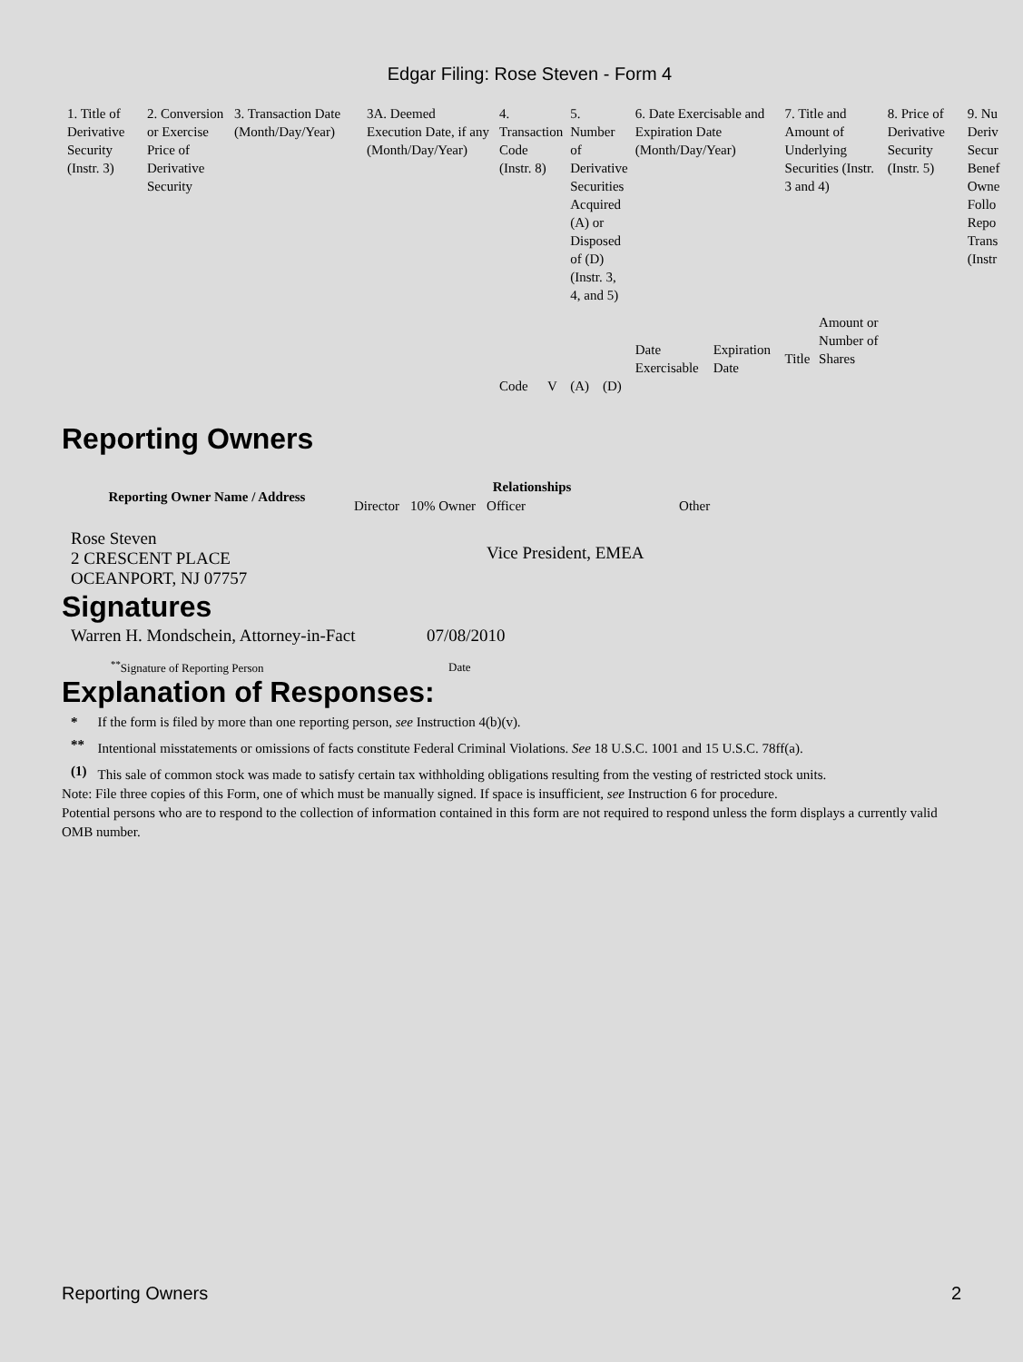Edgar Filing: Rose Steven - Form 4
| 1. Title of Derivative Security (Instr. 3) | 2. Conversion or Exercise Price of Derivative Security | 3. Transaction Date (Month/Day/Year) | 3A. Deemed Execution Date, if any (Month/Day/Year) | 4. Transaction Code (Instr. 8) | | 5. Number of Derivative Securities Acquired (A) or Disposed of (D) (Instr. 3, 4, and 5) | | 6. Date Exercisable and Expiration Date (Month/Day/Year) | | 7. Title and Amount of Underlying Securities (Instr. 3 and 4) | | 8. Price of Derivative Security (Instr. 5) | 9. Nu Deriv Secur Benef Owne Follo Repo Trans (Instr |
| | | | | | | | | Date Exercisable | Expiration Date | Title | Amount or Number of Shares | | |
| | | | | Code | V | (A) | (D) | | | | | | |
Reporting Owners
| Reporting Owner Name / Address | Relationships | | | |
| --- | --- | --- | --- | --- |
| | Director | 10% Owner | Officer | Other |
| Rose Steven 2 CRESCENT PLACE OCEANPORT, NJ 07757 | | | Vice President, EMEA | |
Signatures
| Warren H. Mondschein, Attorney-in-Fact | 07/08/2010 |
| <sup>**</sup> Signature of Reporting Person | Date |
Explanation of Responses:
| * | If the form is filed by more than one reporting person, see Instruction 4(b)(v). |
| ** | Intentional misstatements or omissions of facts constitute Federal Criminal Violations. See 18 U.S.C. 1001 and 15 U.S.C. 78ff(a). |
| (1) | This sale of common stock was made to satisfy certain tax withholding obligations resulting from the vesting of restricted stock units. |
Note: File three copies of this Form, one of which must be manually signed. If space is insufficient, see Instruction 6 for procedure.
Potential persons who are to respond to the collection of information contained in this form are not required to respond unless the form displays a currently valid OMB number.
Reporting Owners 2